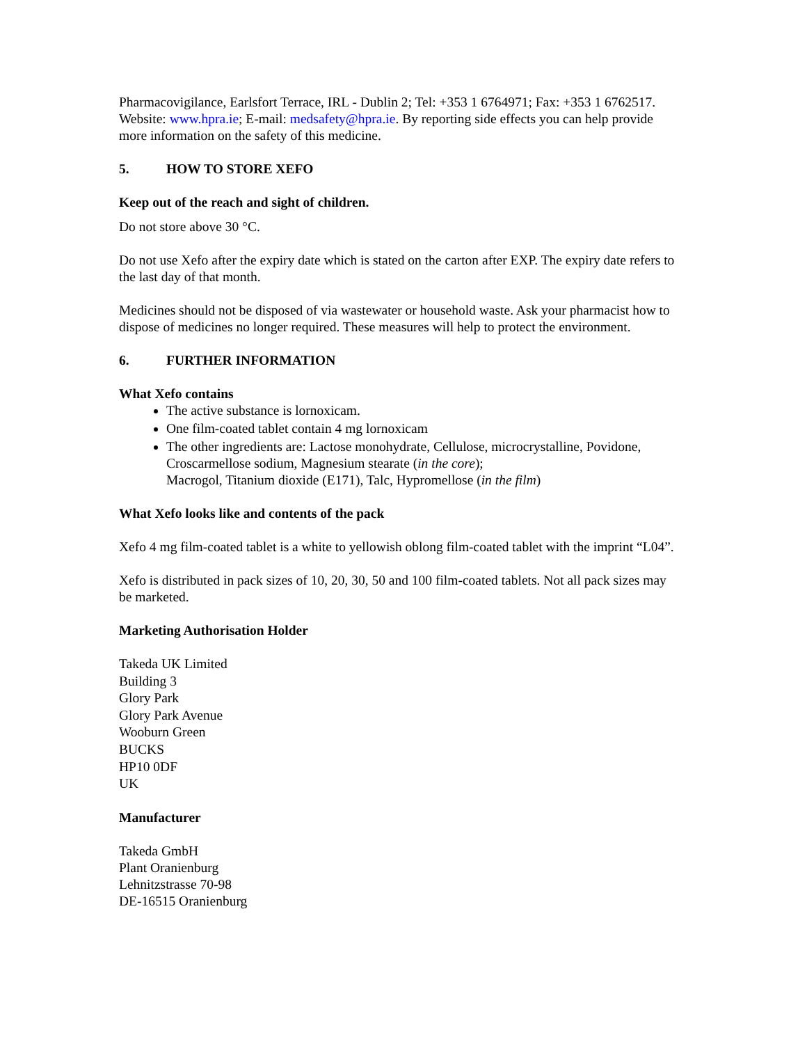Pharmacovigilance, Earlsfort Terrace, IRL - Dublin 2; Tel: +353 1 6764971; Fax: +353 1 6762517. Website: www.hpra.ie; E-mail: medsafety@hpra.ie. By reporting side effects you can help provide more information on the safety of this medicine.
5. HOW TO STORE XEFO
Keep out of the reach and sight of children.
Do not store above 30 °C.
Do not use Xefo after the expiry date which is stated on the carton after EXP. The expiry date refers to the last day of that month.
Medicines should not be disposed of via wastewater or household waste. Ask your pharmacist how to dispose of medicines no longer required. These measures will help to protect the environment.
6. FURTHER INFORMATION
What Xefo contains
The active substance is lornoxicam.
One film-coated tablet contain 4 mg lornoxicam
The other ingredients are: Lactose monohydrate, Cellulose, microcrystalline, Povidone, Croscarmellose sodium, Magnesium stearate (in the core);
Macrogol, Titanium dioxide (E171), Talc, Hypromellose (in the film)
What Xefo looks like and contents of the pack
Xefo 4 mg film-coated tablet is a white to yellowish oblong film-coated tablet with the imprint “L04”.
Xefo is distributed in pack sizes of 10, 20, 30, 50 and 100 film-coated tablets. Not all pack sizes may be marketed.
Marketing Authorisation Holder
Takeda UK Limited
Building 3
Glory Park
Glory Park Avenue
Wooburn Green
BUCKS
HP10 0DF
UK
Manufacturer
Takeda GmbH
Plant Oranienburg
Lehnitzstrasse 70-98
DE-16515 Oranienburg